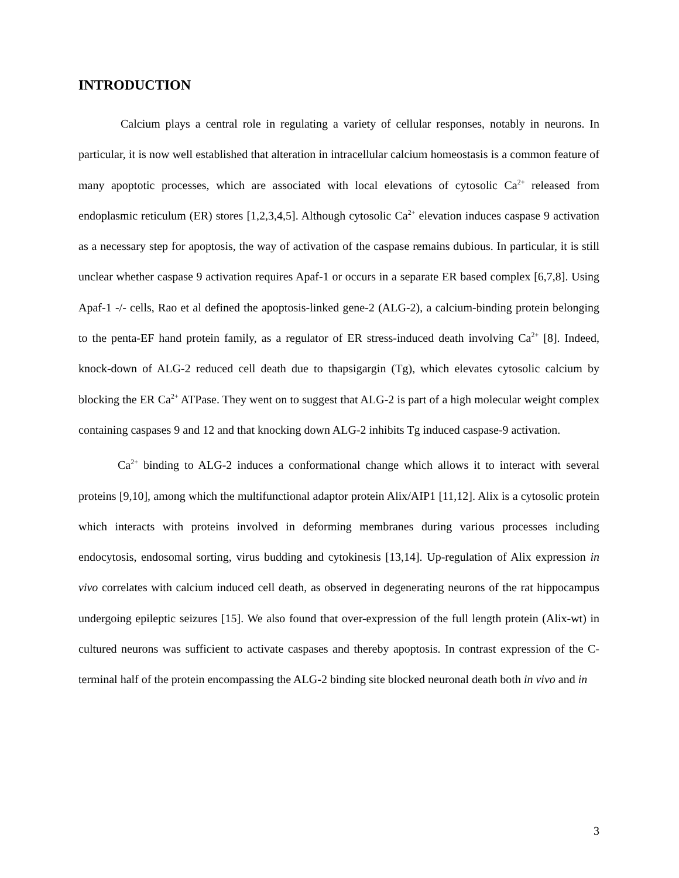INTRODUCTION
Calcium plays a central role in regulating a variety of cellular responses, notably in neurons. In particular, it is now well established that alteration in intracellular calcium homeostasis is a common feature of many apoptotic processes, which are associated with local elevations of cytosolic Ca<sup>2+</sup> released from endoplasmic reticulum (ER) stores [1,2,3,4,5]. Although cytosolic Ca<sup>2+</sup> elevation induces caspase 9 activation as a necessary step for apoptosis, the way of activation of the caspase remains dubious. In particular, it is still unclear whether caspase 9 activation requires Apaf-1 or occurs in a separate ER based complex [6,7,8]. Using Apaf-1 -/- cells, Rao et al defined the apoptosis-linked gene-2 (ALG-2), a calcium-binding protein belonging to the penta-EF hand protein family, as a regulator of ER stress-induced death involving Ca<sup>2+</sup> [8]. Indeed, knock-down of ALG-2 reduced cell death due to thapsigargin (Tg), which elevates cytosolic calcium by blocking the ER Ca<sup>2+</sup> ATPase. They went on to suggest that ALG-2 is part of a high molecular weight complex containing caspases 9 and 12 and that knocking down ALG-2 inhibits Tg induced caspase-9 activation.
Ca<sup>2+</sup> binding to ALG-2 induces a conformational change which allows it to interact with several proteins [9,10], among which the multifunctional adaptor protein Alix/AIP1 [11,12]. Alix is a cytosolic protein which interacts with proteins involved in deforming membranes during various processes including endocytosis, endosomal sorting, virus budding and cytokinesis [13,14]. Up-regulation of Alix expression in vivo correlates with calcium induced cell death, as observed in degenerating neurons of the rat hippocampus undergoing epileptic seizures [15]. We also found that over-expression of the full length protein (Alix-wt) in cultured neurons was sufficient to activate caspases and thereby apoptosis. In contrast expression of the C-terminal half of the protein encompassing the ALG-2 binding site blocked neuronal death both in vivo and in
3